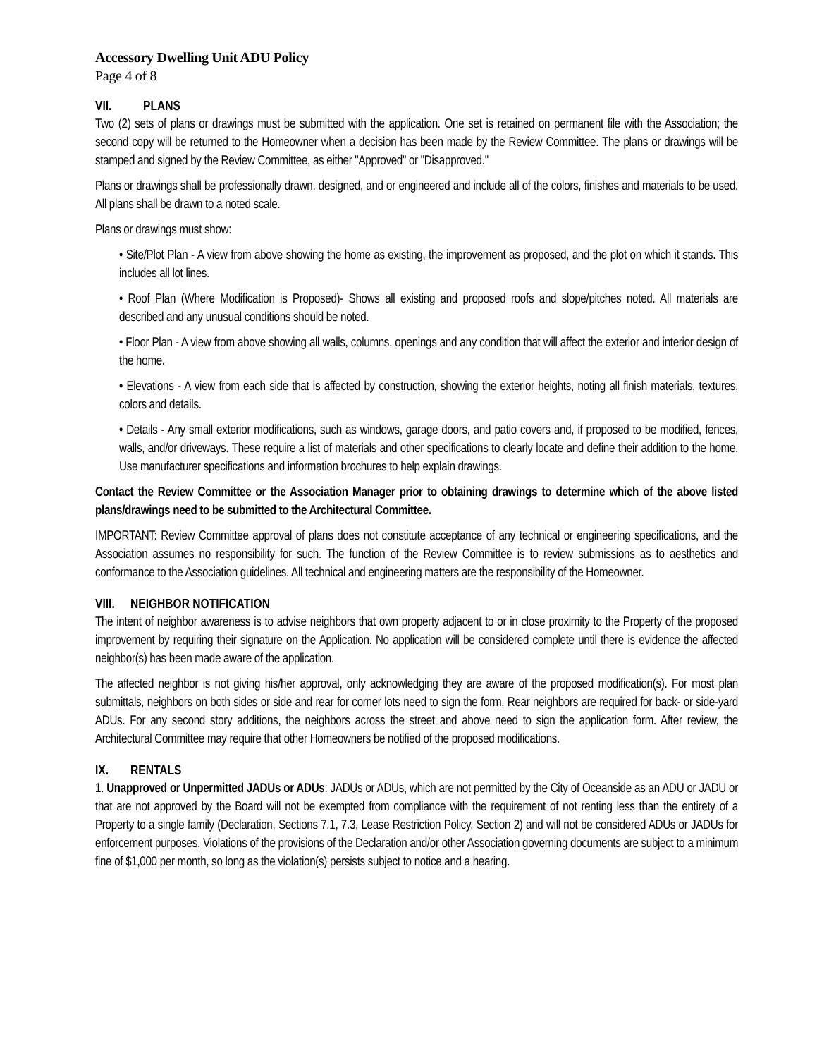Accessory Dwelling Unit ADU Policy
Page 4 of 8
VII. PLANS
Two (2) sets of plans or drawings must be submitted with the application. One set is retained on permanent file with the Association; the second copy will be returned to the Homeowner when a decision has been made by the Review Committee. The plans or drawings will be stamped and signed by the Review Committee, as either "Approved" or "Disapproved."
Plans or drawings shall be professionally drawn, designed, and or engineered and include all of the colors, finishes and materials to be used. All plans shall be drawn to a noted scale.
Plans or drawings must show:
• Site/Plot Plan - A view from above showing the home as existing, the improvement as proposed, and the plot on which it stands. This includes all lot lines.
• Roof Plan (Where Modification is Proposed)- Shows all existing and proposed roofs and slope/pitches noted. All materials are described and any unusual conditions should be noted.
• Floor Plan - A view from above showing all walls, columns, openings and any condition that will affect the exterior and interior design of the home.
• Elevations - A view from each side that is affected by construction, showing the exterior heights, noting all finish materials, textures, colors and details.
• Details - Any small exterior modifications, such as windows, garage doors, and patio covers and, if proposed to be modified, fences, walls, and/or driveways. These require a list of materials and other specifications to clearly locate and define their addition to the home. Use manufacturer specifications and information brochures to help explain drawings.
Contact the Review Committee or the Association Manager prior to obtaining drawings to determine which of the above listed plans/drawings need to be submitted to the Architectural Committee.
IMPORTANT: Review Committee approval of plans does not constitute acceptance of any technical or engineering specifications, and the Association assumes no responsibility for such. The function of the Review Committee is to review submissions as to aesthetics and conformance to the Association guidelines. All technical and engineering matters are the responsibility of the Homeowner.
VIII. NEIGHBOR NOTIFICATION
The intent of neighbor awareness is to advise neighbors that own property adjacent to or in close proximity to the Property of the proposed improvement by requiring their signature on the Application. No application will be considered complete until there is evidence the affected neighbor(s) has been made aware of the application.
The affected neighbor is not giving his/her approval, only acknowledging they are aware of the proposed modification(s). For most plan submittals, neighbors on both sides or side and rear for corner lots need to sign the form. Rear neighbors are required for back- or side-yard ADUs. For any second story additions, the neighbors across the street and above need to sign the application form. After review, the Architectural Committee may require that other Homeowners be notified of the proposed modifications.
IX. RENTALS
1. Unapproved or Unpermitted JADUs or ADUs: JADUs or ADUs, which are not permitted by the City of Oceanside as an ADU or JADU or that are not approved by the Board will not be exempted from compliance with the requirement of not renting less than the entirety of a Property to a single family (Declaration, Sections 7.1, 7.3, Lease Restriction Policy, Section 2) and will not be considered ADUs or JADUs for enforcement purposes. Violations of the provisions of the Declaration and/or other Association governing documents are subject to a minimum fine of $1,000 per month, so long as the violation(s) persists subject to notice and a hearing.